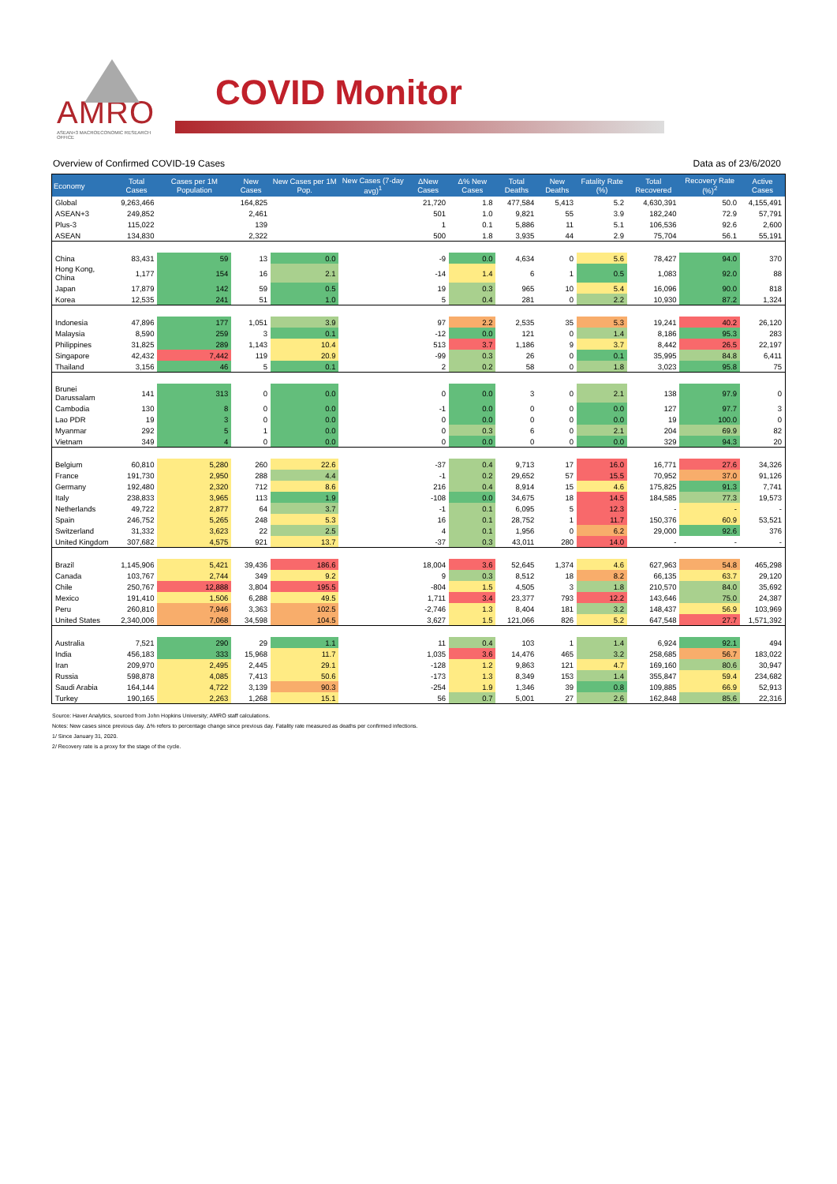AMRO
ASEAN+3 MACROECONOMIC RESEARCH OFFICE
COVID Monitor
Overview of Confirmed COVID-19 Cases Data as of 23/6/2020
| Economy | Total Cases | Cases per 1M Population | New Cases | New Cases per 1M Pop. | New Cases (7-day avg)<sup>1</sup> | ΔNew Cases | Δ% New Cases | Total Deaths | New Deaths | Fatality Rate (%) | Total Recovered | Recovery Rate (%)<sup>2</sup> | Active Cases |
| --- | --- | --- | --- | --- | --- | --- | --- | --- | --- | --- | --- | --- | --- |
| Global | 9,263,466 | | 164,825 | | | 21,720 | 1.8 | 477,584 | 5,413 | 5.2 | 4,630,391 | 50.0 | 4,155,491 |
| ASEAN+3 | 249,852 | | 2,461 | | | 501 | 1.0 | 9,821 | 55 | 3.9 | 182,240 | 72.9 | 57,791 |
| Plus-3 | 115,022 | | 139 | | | 1 | 0.1 | 5,886 | 11 | 5.1 | 106,536 | 92.6 | 2,600 |
| ASEAN | 134,830 | | 2,322 | | | 500 | 1.8 | 3,935 | 44 | 2.9 | 75,704 | 56.1 | 55,191 |
| China | 83,431 | 59 | 13 | 0.0 | | -9 | 0.0 | 4,634 | 0 | 5.6 | 78,427 | 94.0 | 370 |
| Hong Kong, China | 1,177 | 154 | 16 | 2.1 | | -14 | 1.4 | 6 | 1 | 0.5 | 1,083 | 92.0 | 88 |
| Japan | 17,879 | 142 | 59 | 0.5 | | 19 | 0.3 | 965 | 10 | 5.4 | 16,096 | 90.0 | 818 |
| Korea | 12,535 | 241 | 51 | 1.0 | | 5 | 0.4 | 281 | 0 | 2.2 | 10,930 | 87.2 | 1,324 |
| Indonesia | 47,896 | 177 | 1,051 | 3.9 | | 97 | 2.2 | 2,535 | 35 | 5.3 | 19,241 | 40.2 | 26,120 |
| Malaysia | 8,590 | 259 | 3 | 0.1 | | -12 | 0.0 | 121 | 0 | 1.4 | 8,186 | 95.3 | 283 |
| Philippines | 31,825 | 289 | 1,143 | 10.4 | | 513 | 3.7 | 1,186 | 9 | 3.7 | 8,442 | 26.5 | 22,197 |
| Singapore | 42,432 | 7,442 | 119 | 20.9 | | -99 | 0.3 | 26 | 0 | 0.1 | 35,995 | 84.8 | 6,411 |
| Thailand | 3,156 | 46 | 5 | 0.1 | | 2 | 0.2 | 58 | 0 | 1.8 | 3,023 | 95.8 | 75 |
| Brunei Darussalam | 141 | 313 | 0 | 0.0 | | 0 | 0.0 | 3 | 0 | 2.1 | 138 | 97.9 | 0 |
| Cambodia | 130 | 8 | 0 | 0.0 | | -1 | 0.0 | 0 | 0 | 0.0 | 127 | 97.7 | 3 |
| Lao PDR | 19 | 3 | 0 | 0.0 | | 0 | 0.0 | 0 | 0 | 0.0 | 19 | 100.0 | 0 |
| Myanmar | 292 | 5 | 1 | 0.0 | | 0 | 0.3 | 6 | 0 | 2.1 | 204 | 69.9 | 82 |
| Vietnam | 349 | 4 | 0 | 0.0 | | 0 | 0.0 | 0 | 0 | 0.0 | 329 | 94.3 | 20 |
| Belgium | 60,810 | 5,280 | 260 | 22.6 | | -37 | 0.4 | 9,713 | 17 | 16.0 | 16,771 | 27.6 | 34,326 |
| France | 191,730 | 2,950 | 288 | 4.4 | | -1 | 0.2 | 29,652 | 57 | 15.5 | 70,952 | 37.0 | 91,126 |
| Germany | 192,480 | 2,320 | 712 | 8.6 | | 216 | 0.4 | 8,914 | 15 | 4.6 | 175,825 | 91.3 | 7,741 |
| Italy | 238,833 | 3,965 | 113 | 1.9 | | -108 | 0.0 | 34,675 | 18 | 14.5 | 184,585 | 77.3 | 19,573 |
| Netherlands | 49,722 | 2,877 | 64 | 3.7 | | -1 | 0.1 | 6,095 | 5 | 12.3 | - | - | - |
| Spain | 246,752 | 5,265 | 248 | 5.3 | | 16 | 0.1 | 28,752 | 1 | 11.7 | 150,376 | 60.9 | 53,521 |
| Switzerland | 31,332 | 3,623 | 22 | 2.5 | | 4 | 0.1 | 1,956 | 0 | 6.2 | 29,000 | 92.6 | 376 |
| United Kingdom | 307,682 | 4,575 | 921 | 13.7 | | -37 | 0.3 | 43,011 | 280 | 14.0 | - | - | - |
| Brazil | 1,145,906 | 5,421 | 39,436 | 186.6 | | 18,004 | 3.6 | 52,645 | 1,374 | 4.6 | 627,963 | 54.8 | 465,298 |
| Canada | 103,767 | 2,744 | 349 | 9.2 | | 9 | 0.3 | 8,512 | 18 | 8.2 | 66,135 | 63.7 | 29,120 |
| Chile | 250,767 | 12,888 | 3,804 | 195.5 | | -804 | 1.5 | 4,505 | 3 | 1.8 | 210,570 | 84.0 | 35,692 |
| Mexico | 191,410 | 1,506 | 6,288 | 49.5 | | 1,711 | 3.4 | 23,377 | 793 | 12.2 | 143,646 | 75.0 | 24,387 |
| Peru | 260,810 | 7,946 | 3,363 | 102.5 | | -2,746 | 1.3 | 8,404 | 181 | 3.2 | 148,437 | 56.9 | 103,969 |
| United States | 2,340,006 | 7,068 | 34,598 | 104.5 | | 3,627 | 1.5 | 121,066 | 826 | 5.2 | 647,548 | 27.7 | 1,571,392 |
| Australia | 7,521 | 290 | 29 | 1.1 | | 11 | 0.4 | 103 | 1 | 1.4 | 6,924 | 92.1 | 494 |
| India | 456,183 | 333 | 15,968 | 11.7 | | 1,035 | 3.6 | 14,476 | 465 | 3.2 | 258,685 | 56.7 | 183,022 |
| Iran | 209,970 | 2,495 | 2,445 | 29.1 | | -128 | 1.2 | 9,863 | 121 | 4.7 | 169,160 | 80.6 | 30,947 |
| Russia | 598,878 | 4,085 | 7,413 | 50.6 | | -173 | 1.3 | 8,349 | 153 | 1.4 | 355,847 | 59.4 | 234,682 |
| Saudi Arabia | 164,144 | 4,722 | 3,139 | 90.3 | | -254 | 1.9 | 1,346 | 39 | 0.8 | 109,885 | 66.9 | 52,913 |
| Turkey | 190,165 | 2,263 | 1,268 | 15.1 | | 56 | 0.7 | 5,001 | 27 | 2.6 | 162,848 | 85.6 | 22,316 |
Source: Haver Analytics, sourced from John Hopkins University; AMRO staff calculations.
Notes: New cases since previous day. Δ% refers to percentage change since previous day. Fatality rate measured as deaths per confirmed infections.
1/ Since January 31, 2020.
2/ Recovery rate is a proxy for the stage of the cycle.